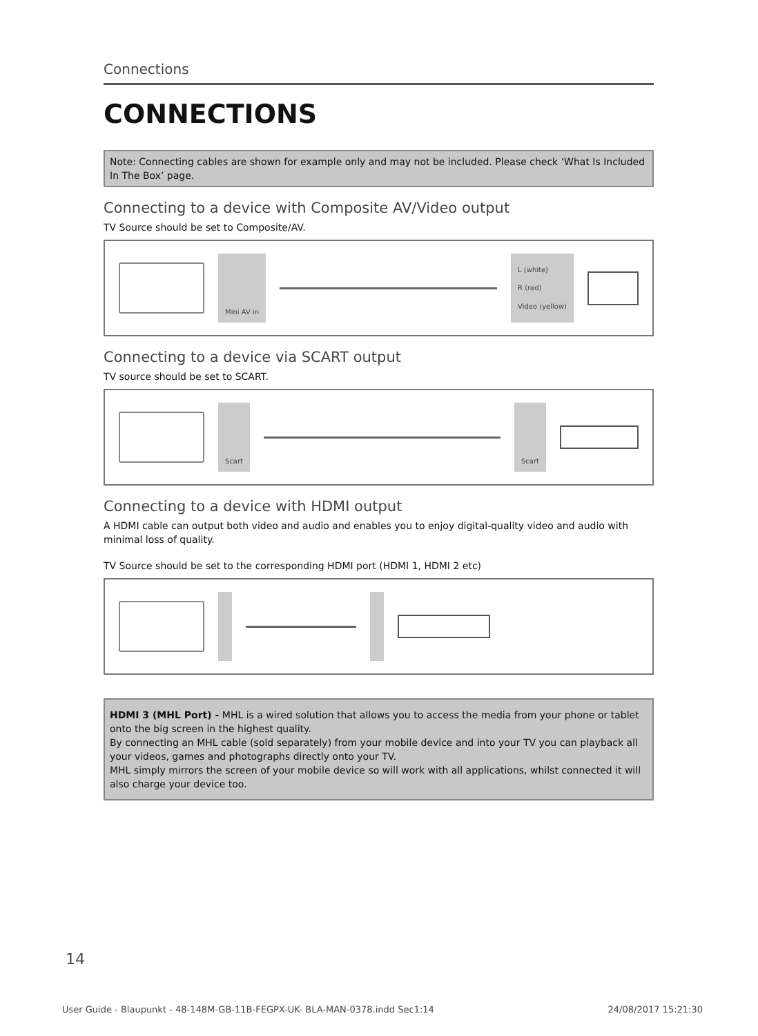Connections
CONNECTIONS
Note: Connecting cables are shown for example only and may not be included. Please check ‘What Is Included In The Box’ page.
Connecting to a device with Composite AV/Video output
TV Source should be set to Composite/AV.
Mini AV in
L (white)
R (red)
Video (yellow)
Connecting to a device via SCART output
TV source should be set to SCART.
Scart Scart
Connecting to a device with HDMI output
A HDMI cable can output both video and audio and enables you to enjoy digital-quality video and audio with minimal loss of quality.
TV Source should be set to the corresponding HDMI port (HDMI 1, HDMI 2 etc)
HDMI 3 (MHL Port) - MHL is a wired solution that allows you to access the media from your phone or tablet onto the big screen in the highest quality.
By connecting an MHL cable (sold separately) from your mobile device and into your TV you can playback all your videos, games and photographs directly onto your TV.
MHL simply mirrors the screen of your mobile device so will work with all applications, whilst connected it will also charge your device too.
14
User Guide - Blaupunkt - 48-148M-GB-11B-FEGPX-UK- BLA-MAN-0378.indd Sec1:14 24/08/2017 15:21:30